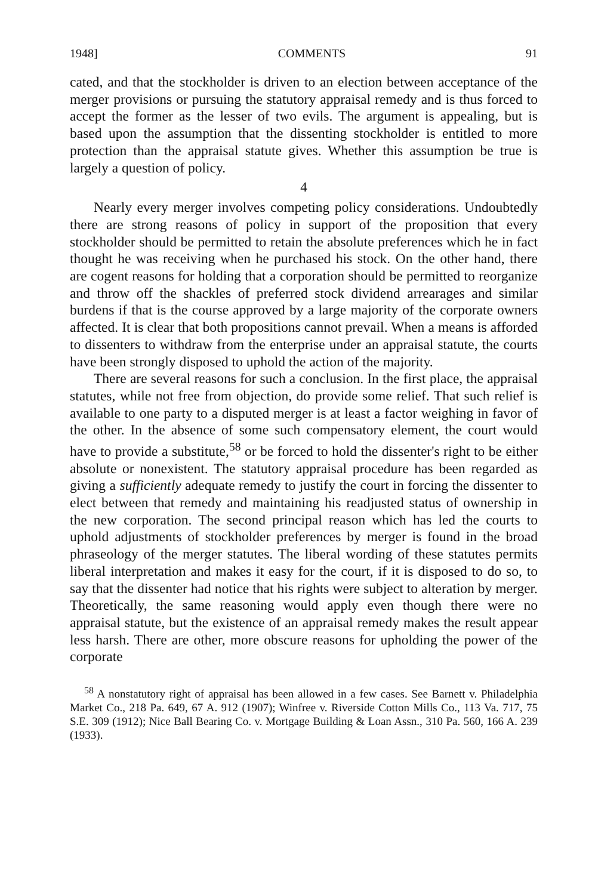1948] COMMENTS 91
cated, and that the stockholder is driven to an election between acceptance of the merger provisions or pursuing the statutory appraisal remedy and is thus forced to accept the former as the lesser of two evils. The argument is appealing, but is based upon the assumption that the dissenting stockholder is entitled to more protection than the appraisal statute gives. Whether this assumption be true is largely a question of policy.
4
Nearly every merger involves competing policy considerations. Undoubtedly there are strong reasons of policy in support of the proposition that every stockholder should be permitted to retain the absolute preferences which he in fact thought he was receiving when he purchased his stock. On the other hand, there are cogent reasons for holding that a corporation should be permitted to reorganize and throw off the shackles of preferred stock dividend arrearages and similar burdens if that is the course approved by a large majority of the corporate owners affected. It is clear that both propositions cannot prevail. When a means is afforded to dissenters to withdraw from the enterprise under an appraisal statute, the courts have been strongly disposed to uphold the action of the majority.
There are several reasons for such a conclusion. In the first place, the appraisal statutes, while not free from objection, do provide some relief. That such relief is available to one party to a disputed merger is at least a factor weighing in favor of the other. In the absence of some such compensatory element, the court would have to provide a substitute,<sup>58</sup> or be forced to hold the dissenter's right to be either absolute or nonexistent. The statutory appraisal procedure has been regarded as giving a sufficiently adequate remedy to justify the court in forcing the dissenter to elect between that remedy and maintaining his readjusted status of ownership in the new corporation. The second principal reason which has led the courts to uphold adjustments of stockholder preferences by merger is found in the broad phraseology of the merger statutes. The liberal wording of these statutes permits liberal interpretation and makes it easy for the court, if it is disposed to do so, to say that the dissenter had notice that his rights were subject to alteration by merger. Theoretically, the same reasoning would apply even though there were no appraisal statute, but the existence of an appraisal remedy makes the result appear less harsh. There are other, more obscure reasons for upholding the power of the corporate
<sup>58</sup> A nonstatutory right of appraisal has been allowed in a few cases. See Barnett v. Philadelphia Market Co., 218 Pa. 649, 67 A. 912 (1907); Winfree v. Riverside Cotton Mills Co., 113 Va. 717, 75 S.E. 309 (1912); Nice Ball Bearing Co. v. Mortgage Building & Loan Assn., 310 Pa. 560, 166 A. 239 (1933).